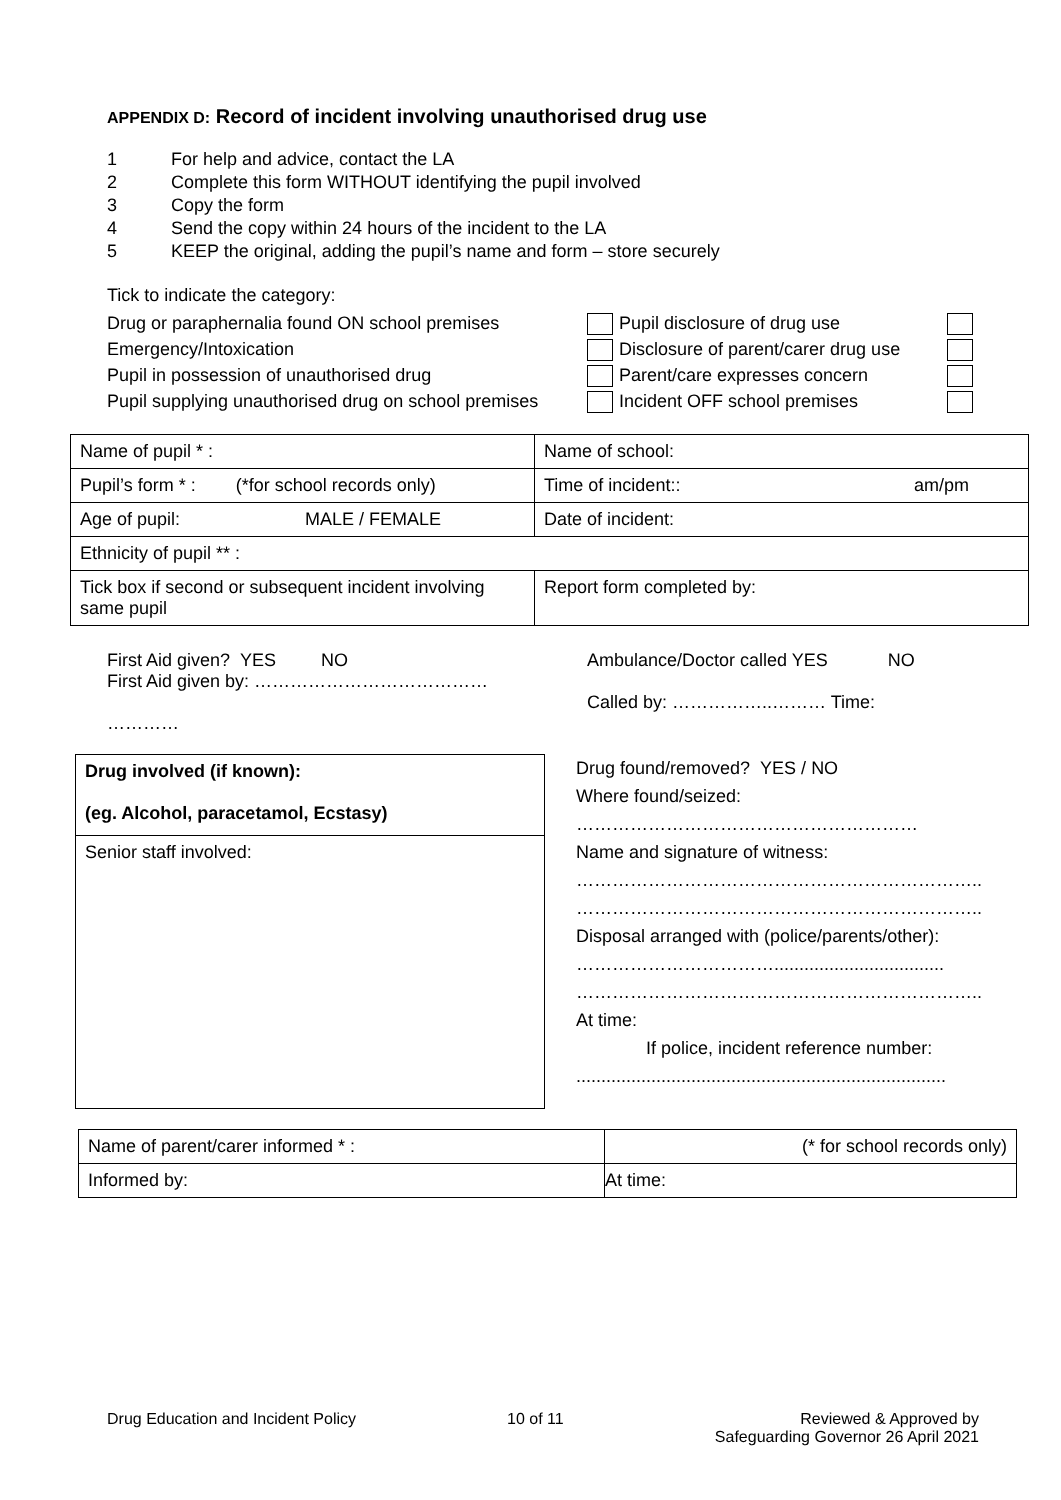APPENDIX D: Record of incident involving unauthorised drug use
1 For help and advice, contact the LA
2 Complete this form WITHOUT identifying the pupil involved
3 Copy the form
4 Send the copy within 24 hours of the incident to the LA
5 KEEP the original, adding the pupil’s name and form – store securely
Tick to indicate the category:
Drug or paraphernalia found ON school premises
Emergency/Intoxication
Pupil in possession of unauthorised drug
Pupil supplying unauthorised drug on school premises
Pupil disclosure of drug use
Disclosure of parent/carer drug use
Parent/care expresses concern
Incident OFF school premises
| Name of pupil * : | Name of school: |
| Pupil’s form * : (*for school records only) | Time of incident:: am/pm |
| Age of pupil: MALE / FEMALE | Date of incident: |
| Ethnicity of pupil ** : | |
| Tick box if second or subsequent incident involving same pupil | Report form completed by: |
First Aid given? YES NO
First Aid given by: …………………………………
…………
Ambulance/Doctor called YES NO
Called by: ……………..……… Time:
| Drug involved (if known): (eg. Alcohol, paracetamol, Ecstasy) |
| Senior staff involved: |
Drug found/removed? YES / NO
Where found/seized:
…………………………………………………
Name and signature of witness:
…………………………………………………………..
…………………………………………………………..
Disposal arranged with (police/parents/other):
……………………………..................................
…………………………………………………………..
At time:
If police, incident reference number:
..........................................................................
| Name of parent/carer informed * : | (* for school records only) |
| Informed by: | At time: |
Drug Education and Incident Policy 10 of 11 Reviewed & Approved by
Safeguarding Governor 26 April 2021